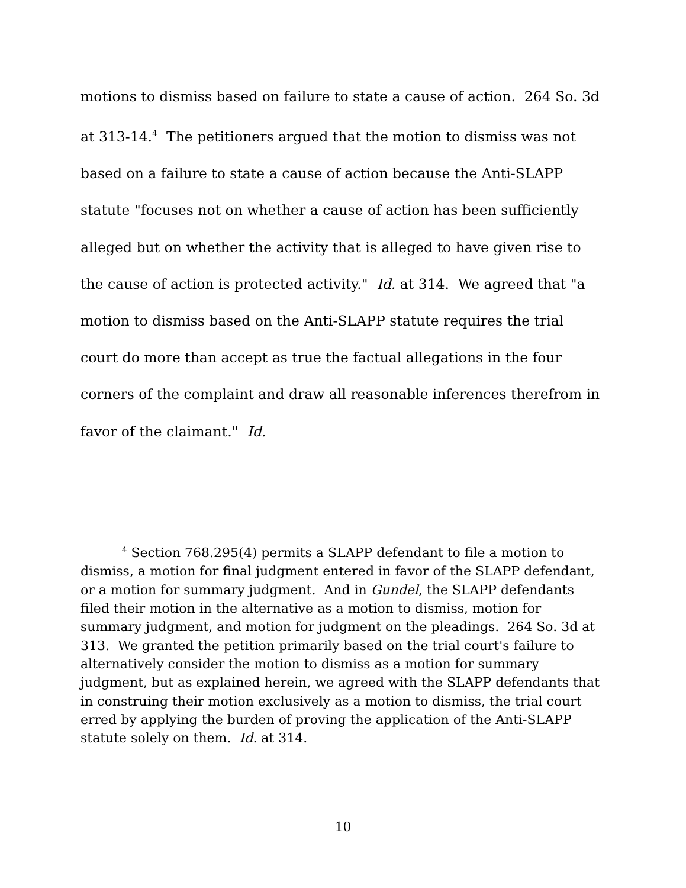motions to dismiss based on failure to state a cause of action. 264 So. 3d at 313-14.<sup>4</sup> The petitioners argued that the motion to dismiss was not based on a failure to state a cause of action because the Anti-SLAPP statute "focuses not on whether a cause of action has been sufficiently alleged but on whether the activity that is alleged to have given rise to the cause of action is protected activity." Id. at 314. We agreed that "a motion to dismiss based on the Anti-SLAPP statute requires the trial court do more than accept as true the factual allegations in the four corners of the complaint and draw all reasonable inferences therefrom in favor of the claimant." Id.
<sup>4</sup> Section 768.295(4) permits a SLAPP defendant to file a motion to dismiss, a motion for final judgment entered in favor of the SLAPP defendant, or a motion for summary judgment. And in Gundel, the SLAPP defendants filed their motion in the alternative as a motion to dismiss, motion for summary judgment, and motion for judgment on the pleadings. 264 So. 3d at 313. We granted the petition primarily based on the trial court's failure to alternatively consider the motion to dismiss as a motion for summary judgment, but as explained herein, we agreed with the SLAPP defendants that in construing their motion exclusively as a motion to dismiss, the trial court erred by applying the burden of proving the application of the Anti-SLAPP statute solely on them. Id. at 314.
10